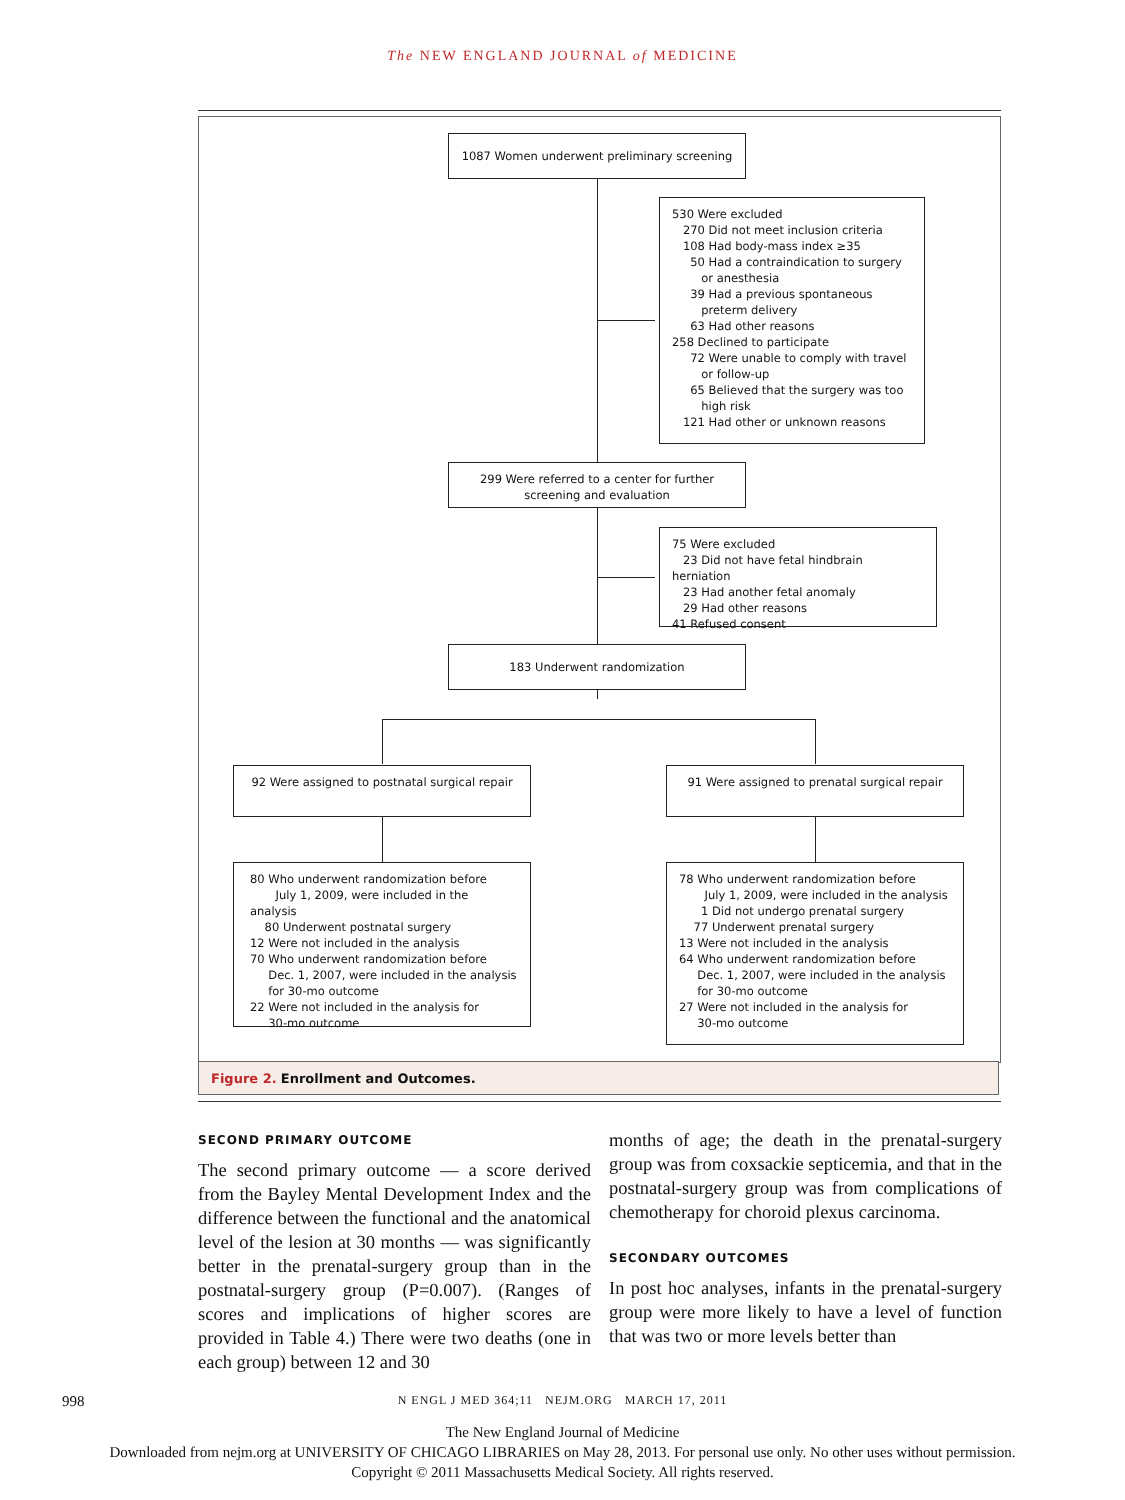The NEW ENGLAND JOURNAL of MEDICINE
1087 Women underwent preliminary screening
530 Were excluded
270 Did not meet inclusion criteria
108 Had body-mass index ≥35
50 Had a contraindication to surgery
or anesthesia
39 Had a previous spontaneous
preterm delivery
63 Had other reasons
258 Declined to participate
72 Were unable to comply with travel
or follow-up
65 Believed that the surgery was too
high risk
121 Had other or unknown reasons
299 Were referred to a center for further screening and evaluation
75 Were excluded
23 Did not have fetal hindbrain herniation
23 Had another fetal anomaly
29 Had other reasons
41 Refused consent
183 Underwent randomization
92 Were assigned to postnatal surgical repair
91 Were assigned to prenatal surgical repair
80 Who underwent randomization before
July 1, 2009, were included in the analysis
80 Underwent postnatal surgery
12 Were not included in the analysis
70 Who underwent randomization before
Dec. 1, 2007, were included in the analysis
for 30-mo outcome
22 Were not included in the analysis for
30-mo outcome
78 Who underwent randomization before
July 1, 2009, were included in the analysis
1 Did not undergo prenatal surgery
77 Underwent prenatal surgery
13 Were not included in the analysis
64 Who underwent randomization before
Dec. 1, 2007, were included in the analysis
for 30-mo outcome
27 Were not included in the analysis for
30-mo outcome
Figure 2. Enrollment and Outcomes.
SECOND PRIMARY OUTCOME
The second primary outcome — a score derived from the Bayley Mental Development Index and the difference between the functional and the anatomical level of the lesion at 30 months — was significantly better in the prenatal-surgery group than in the postnatal-surgery group (P=0.007). (Ranges of scores and implications of higher scores are provided in Table 4.) There were two deaths (one in each group) between 12 and 30
months of age; the death in the prenatal-surgery group was from coxsackie septicemia, and that in the postnatal-surgery group was from complications of chemotherapy for choroid plexus carcinoma.
SECONDARY OUTCOMES
In post hoc analyses, infants in the prenatal-surgery group were more likely to have a level of function that was two or more levels better than
998 N ENGL J MED 364;11 NEJM.ORG MARCH 17, 2011
The New England Journal of Medicine
Downloaded from nejm.org at UNIVERSITY OF CHICAGO LIBRARIES on May 28, 2013. For personal use only. No other uses without permission.
Copyright © 2011 Massachusetts Medical Society. All rights reserved.